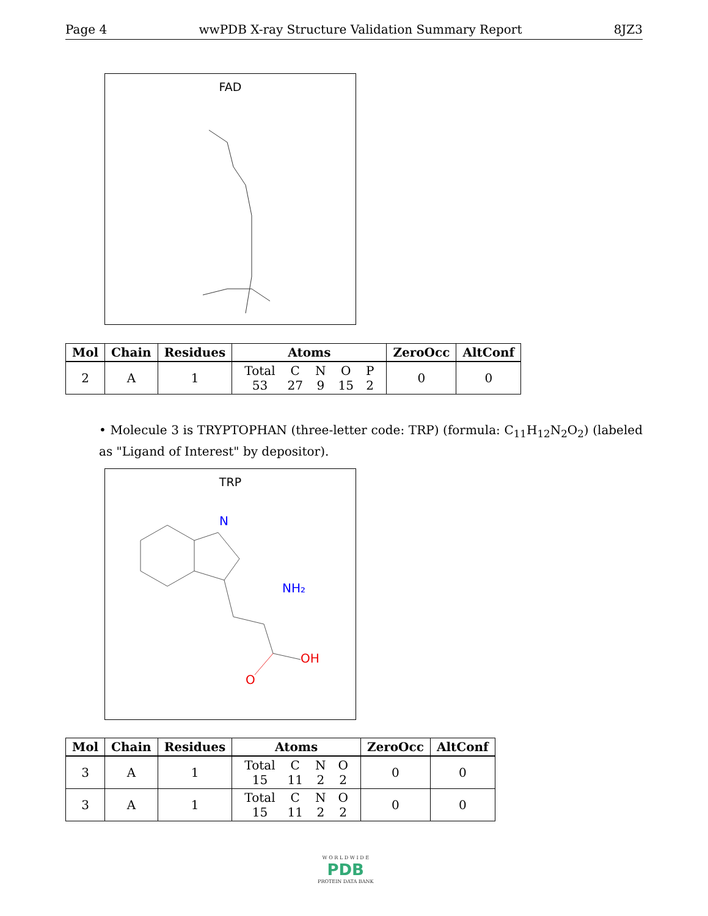Page 4 wwPDB X-ray Structure Validation Summary Report 8JZ3
FAD
| Mol | Chain | Residues | Atoms | ZeroOcc | AltConf |
| --- | --- | --- | --- | --- | --- |
| 2 | A | 1 | / Total / C / N / O / P / / 53 / 27 / 9 / 15 / 2 / | 0 | 0 |
• Molecule 3 is TRYPTOPHAN (three-letter code: TRP) (formula: C<sub>11</sub>H<sub>12</sub>N<sub>2</sub>O<sub>2</sub>) (labeled as "Ligand of Interest" by depositor).
TRP
N
NH₂
OH
O
| Mol | Chain | Residues | Atoms | ZeroOcc | AltConf |
| --- | --- | --- | --- | --- | --- |
| 3 | A | 1 | / Total / C / N / O / / 15 / 11 / 2 / 2 / | 0 | 0 |
| 3 | A | 1 | / Total / C / N / O / / 15 / 11 / 2 / 2 / | 0 | 0 |
W O R L D W I D E
PDB
PROTEIN DATA BANK